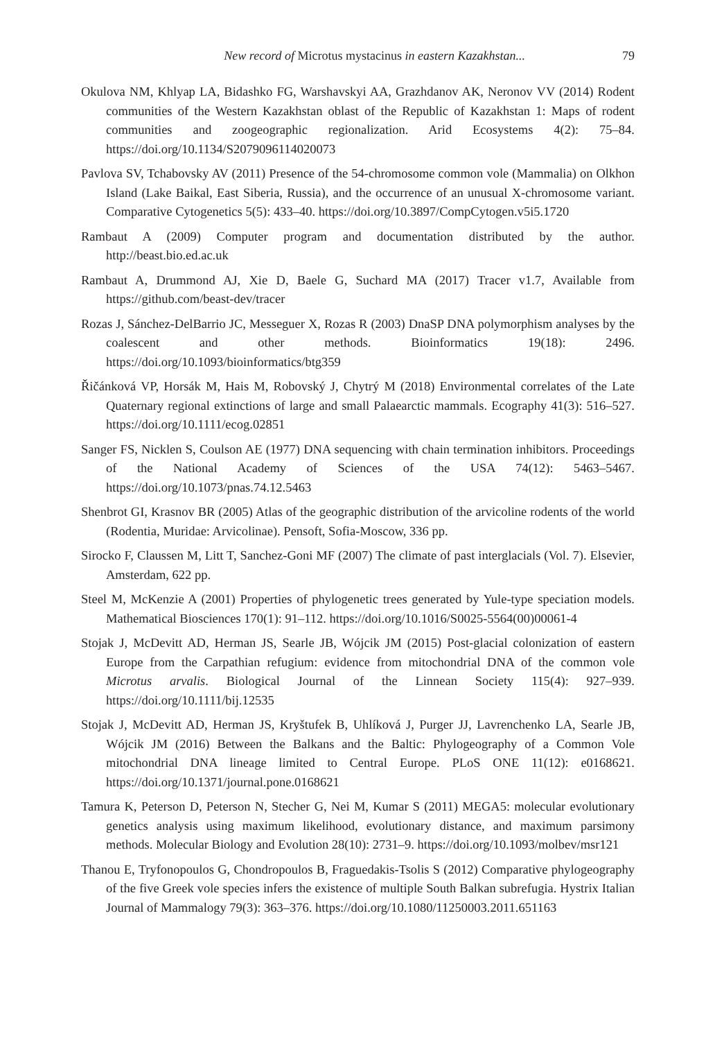New record of Microtus mystacinus in eastern Kazakhstan... 79
Okulova NM, Khlyap LA, Bidashko FG, Warshavskyi AA, Grazhdanov AK, Neronov VV (2014) Rodent communities of the Western Kazakhstan oblast of the Republic of Kazakhstan 1: Maps of rodent communities and zoogeographic regionalization. Arid Ecosystems 4(2): 75–84. https://doi.org/10.1134/S2079096114020073
Pavlova SV, Tchabovsky AV (2011) Presence of the 54-chromosome common vole (Mammalia) on Olkhon Island (Lake Baikal, East Siberia, Russia), and the occurrence of an unusual X-chromosome variant. Comparative Cytogenetics 5(5): 433–40. https://doi.org/10.3897/CompCytogen.v5i5.1720
Rambaut A (2009) Computer program and documentation distributed by the author. http://beast.bio.ed.ac.uk
Rambaut A, Drummond AJ, Xie D, Baele G, Suchard MA (2017) Tracer v1.7, Available from https://github.com/beast-dev/tracer
Rozas J, Sánchez-DelBarrio JC, Messeguer X, Rozas R (2003) DnaSP DNA polymorphism analyses by the coalescent and other methods. Bioinformatics 19(18): 2496. https://doi.org/10.1093/bioinformatics/btg359
Řičánková VP, Horsák M, Hais M, Robovský J, Chytrý M (2018) Environmental correlates of the Late Quaternary regional extinctions of large and small Palaearctic mammals. Ecography 41(3): 516–527. https://doi.org/10.1111/ecog.02851
Sanger FS, Nicklen S, Coulson AE (1977) DNA sequencing with chain termination inhibitors. Proceedings of the National Academy of Sciences of the USA 74(12): 5463–5467. https://doi.org/10.1073/pnas.74.12.5463
Shenbrot GI, Krasnov BR (2005) Atlas of the geographic distribution of the arvicoline rodents of the world (Rodentia, Muridae: Arvicolinae). Pensoft, Sofia-Moscow, 336 pp.
Sirocko F, Claussen M, Litt T, Sanchez-Goni MF (2007) The climate of past interglacials (Vol. 7). Elsevier, Amsterdam, 622 pp.
Steel M, McKenzie A (2001) Properties of phylogenetic trees generated by Yule-type speciation models. Mathematical Biosciences 170(1): 91–112. https://doi.org/10.1016/S0025-5564(00)00061-4
Stojak J, McDevitt AD, Herman JS, Searle JB, Wójcik JM (2015) Post-glacial colonization of eastern Europe from the Carpathian refugium: evidence from mitochondrial DNA of the common vole Microtus arvalis. Biological Journal of the Linnean Society 115(4): 927–939. https://doi.org/10.1111/bij.12535
Stojak J, McDevitt AD, Herman JS, Kryštufek B, Uhlíková J, Purger JJ, Lavrenchenko LA, Searle JB, Wójcik JM (2016) Between the Balkans and the Baltic: Phylogeography of a Common Vole mitochondrial DNA lineage limited to Central Europe. PLoS ONE 11(12): e0168621. https://doi.org/10.1371/journal.pone.0168621
Tamura K, Peterson D, Peterson N, Stecher G, Nei M, Kumar S (2011) MEGA5: molecular evolutionary genetics analysis using maximum likelihood, evolutionary distance, and maximum parsimony methods. Molecular Biology and Evolution 28(10): 2731–9. https://doi.org/10.1093/molbev/msr121
Thanou E, Tryfonopoulos G, Chondropoulos B, Fraguedakis-Tsolis S (2012) Comparative phylogeography of the five Greek vole species infers the existence of multiple South Balkan subrefugia. Hystrix Italian Journal of Mammalogy 79(3): 363–376. https://doi.org/10.1080/11250003.2011.651163